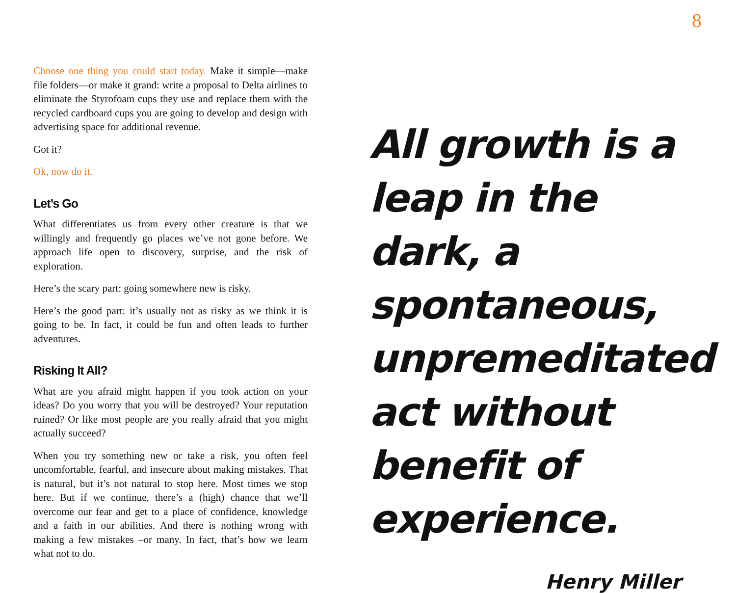8
Choose one thing you could start today. Make it simple—make file folders—or make it grand: write a proposal to Delta airlines to eliminate the Styrofoam cups they use and replace them with the recycled cardboard cups you are going to develop and design with advertising space for additional revenue.
Got it?
Ok, now do it.
Let’s Go
What differentiates us from every other creature is that we willingly and frequently go places we’ve not gone before. We approach life open to discovery, surprise, and the risk of exploration.
Here’s the scary part: going somewhere new is risky.
Here’s the good part: it’s usually not as risky as we think it is going to be. In fact, it could be fun and often leads to further adventures.
Risking It All?
What are you afraid might happen if you took action on your ideas? Do you worry that you will be destroyed? Your reputation ruined? Or like most people are you really afraid that you might actually succeed?
When you try something new or take a risk, you often feel uncomfortable, fearful, and insecure about making mistakes. That is natural, but it’s not natural to stop here. Most times we stop here. But if we continue, there’s a (high) chance that we’ll overcome our fear and get to a place of confidence, knowledge and a faith in our abilities. And there is nothing wrong with making a few mistakes –or many. In fact, that’s how we learn what not to do.
All growth is a leap in the dark, a spontaneous, unpremeditated act without benefit of experience.
Henry Miller